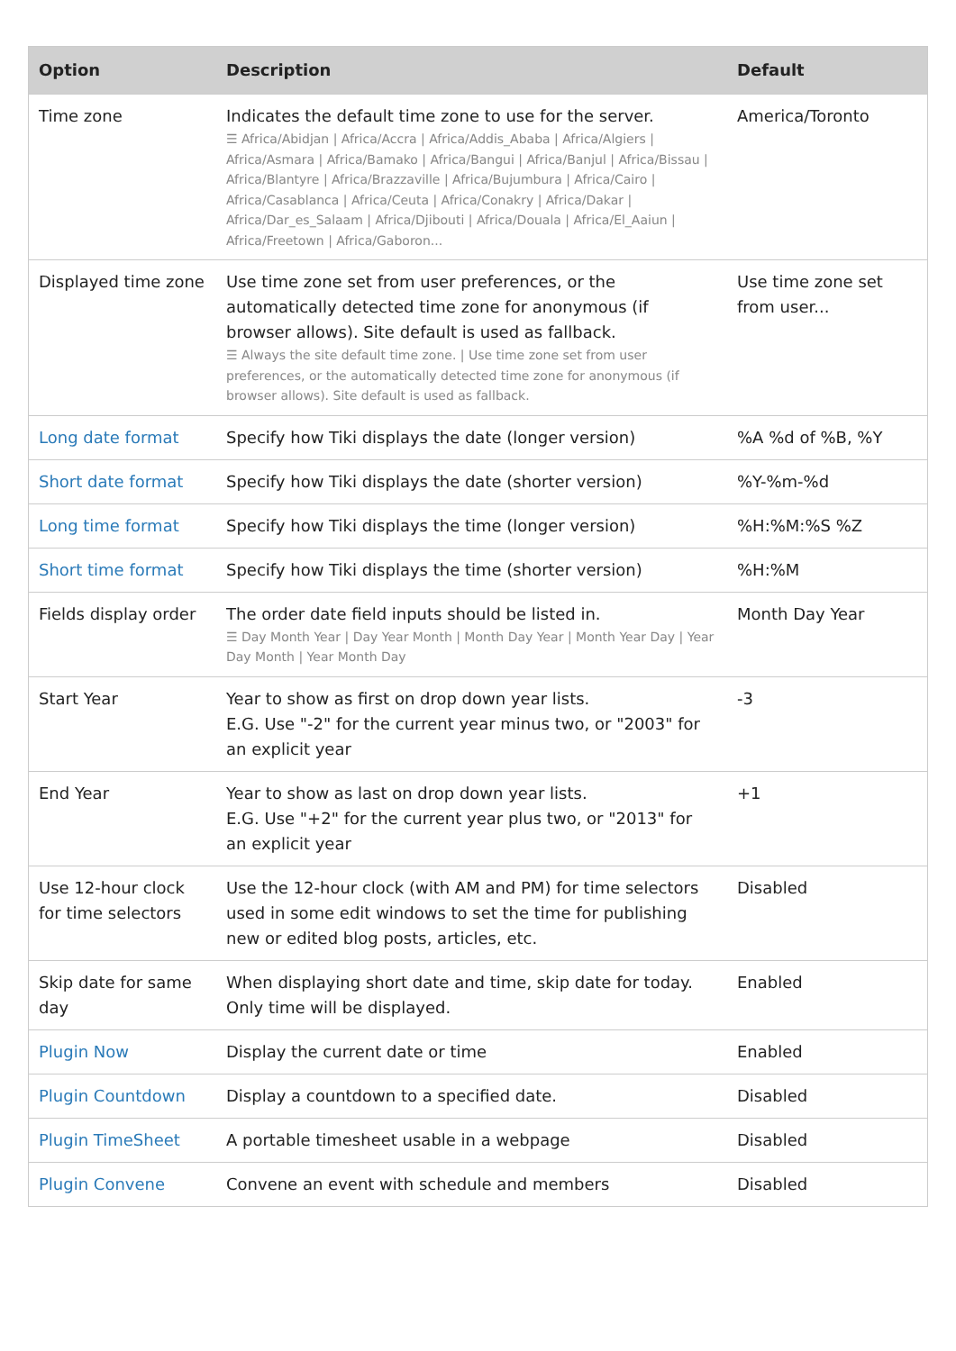| Option | Description | Default |
| --- | --- | --- |
| Time zone | Indicates the default time zone to use for the server. ☰ Africa/Abidjan / Africa/Accra / Africa/Addis_Ababa / Africa/Algiers / Africa/Asmara / Africa/Bamako / Africa/Bangui / Africa/Banjul / Africa/Bissau / Africa/Blantyre / Africa/Brazzaville / Africa/Bujumbura / Africa/Cairo / Africa/Casablanca / Africa/Ceuta / Africa/Conakry / Africa/Dakar / Africa/Dar_es_Salaam / Africa/Djibouti / Africa/Douala / Africa/El_Aaiun / Africa/Freetown / Africa/Gaboron... | America/Toronto |
| Displayed time zone | Use time zone set from user preferences, or the automatically detected time zone for anonymous (if browser allows). Site default is used as fallback. ☰ Always the site default time zone. / Use time zone set from user preferences, or the automatically detected time zone for anonymous (if browser allows). Site default is used as fallback. | Use time zone set from user... |
| Long date format | Specify how Tiki displays the date (longer version) | %A %d of %B, %Y |
| Short date format | Specify how Tiki displays the date (shorter version) | %Y-%m-%d |
| Long time format | Specify how Tiki displays the time (longer version) | %H:%M:%S %Z |
| Short time format | Specify how Tiki displays the time (shorter version) | %H:%M |
| Fields display order | The order date field inputs should be listed in. ☰ Day Month Year / Day Year Month / Month Day Year / Month Year Day / Year Day Month / Year Month Day | Month Day Year |
| Start Year | Year to show as first on drop down year lists. E.G. Use "-2" for the current year minus two, or "2003" for an explicit year | -3 |
| End Year | Year to show as last on drop down year lists. E.G. Use "+2" for the current year plus two, or "2013" for an explicit year | +1 |
| Use 12-hour clock for time selectors | Use the 12-hour clock (with AM and PM) for time selectors used in some edit windows to set the time for publishing new or edited blog posts, articles, etc. | Disabled |
| Skip date for same day | When displaying short date and time, skip date for today. Only time will be displayed. | Enabled |
| Plugin Now | Display the current date or time | Enabled |
| Plugin Countdown | Display a countdown to a specified date. | Disabled |
| Plugin TimeSheet | A portable timesheet usable in a webpage | Disabled |
| Plugin Convene | Convene an event with schedule and members | Disabled |